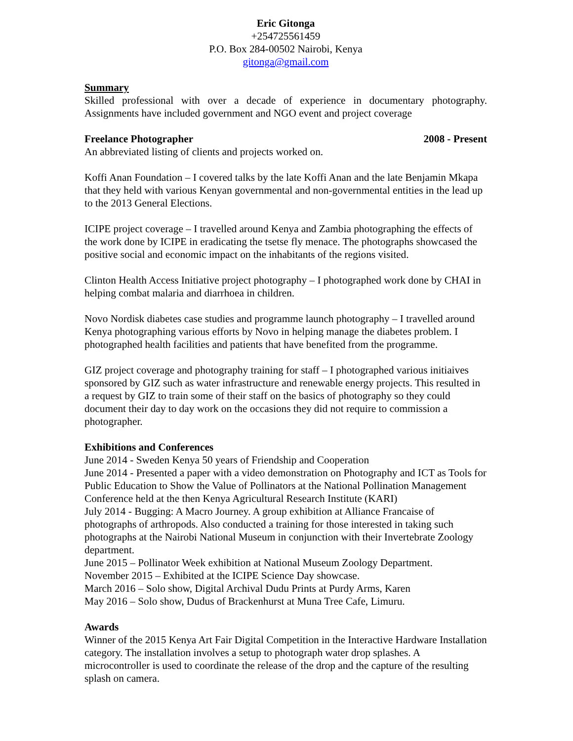Eric Gitonga
+254725561459
P.O. Box 284-00502 Nairobi, Kenya
gitonga@gmail.com
Summary
Skilled professional with over a decade of experience in documentary photography. Assignments have included government and NGO event and project coverage
Freelance Photographer 2008 - Present
An abbreviated listing of clients and projects worked on.
Koffi Anan Foundation – I covered talks by the late Koffi Anan and the late Benjamin Mkapa that they held with various Kenyan governmental and non-governmental entities in the lead up to the 2013 General Elections.
ICIPE project coverage – I travelled around Kenya and Zambia photographing the effects of the work done by ICIPE in eradicating the tsetse fly menace. The photographs showcased the positive social and economic impact on the inhabitants of the regions visited.
Clinton Health Access Initiative project photography – I photographed work done by CHAI in helping combat malaria and diarrhoea in children.
Novo Nordisk diabetes case studies and programme launch photography – I travelled around Kenya photographing various efforts by Novo in helping manage the diabetes problem. I photographed health facilities and patients that have benefited from the programme.
GIZ project coverage and photography training for staff – I photographed various initiaives sponsored by GIZ such as water infrastructure and renewable energy projects. This resulted in a request by GIZ to train some of their staff on the basics of photography so they could document their day to day work on the occasions they did not require to commission a photographer.
Exhibitions and Conferences
June 2014 - Sweden Kenya 50 years of Friendship and Cooperation
June 2014 - Presented a paper with a video demonstration on Photography and ICT as Tools for Public Education to Show the Value of Pollinators at the National Pollination Management Conference held at the then Kenya Agricultural Research Institute (KARI)
July 2014 - Bugging: A Macro Journey. A group exhibition at Alliance Francaise of photographs of arthropods. Also conducted a training for those interested in taking such photographs at the Nairobi National Museum in conjunction with their Invertebrate Zoology department.
June 2015 – Pollinator Week exhibition at National Museum Zoology Department.
November 2015 – Exhibited at the ICIPE Science Day showcase.
March 2016 – Solo show, Digital Archival Dudu Prints at Purdy Arms, Karen
May 2016 – Solo show, Dudus of Brackenhurst at Muna Tree Cafe, Limuru.
Awards
Winner of the 2015 Kenya Art Fair Digital Competition in the Interactive Hardware Installation category. The installation involves a setup to photograph water drop splashes. A microcontroller is used to coordinate the release of the drop and the capture of the resulting splash on camera.